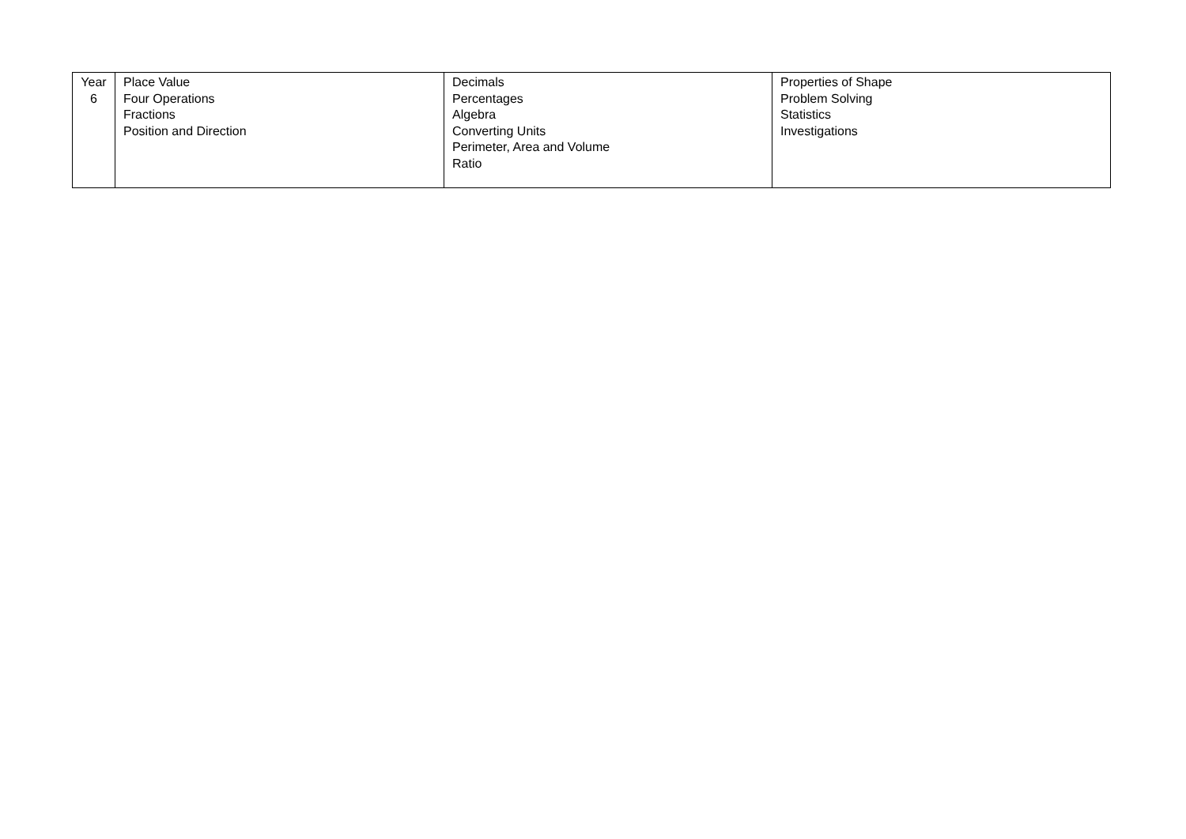| Year 6 | Place Value Four Operations Fractions Position and Direction | Decimals Percentages Algebra Converting Units Perimeter, Area and Volume Ratio | Properties of Shape Problem Solving Statistics Investigations |